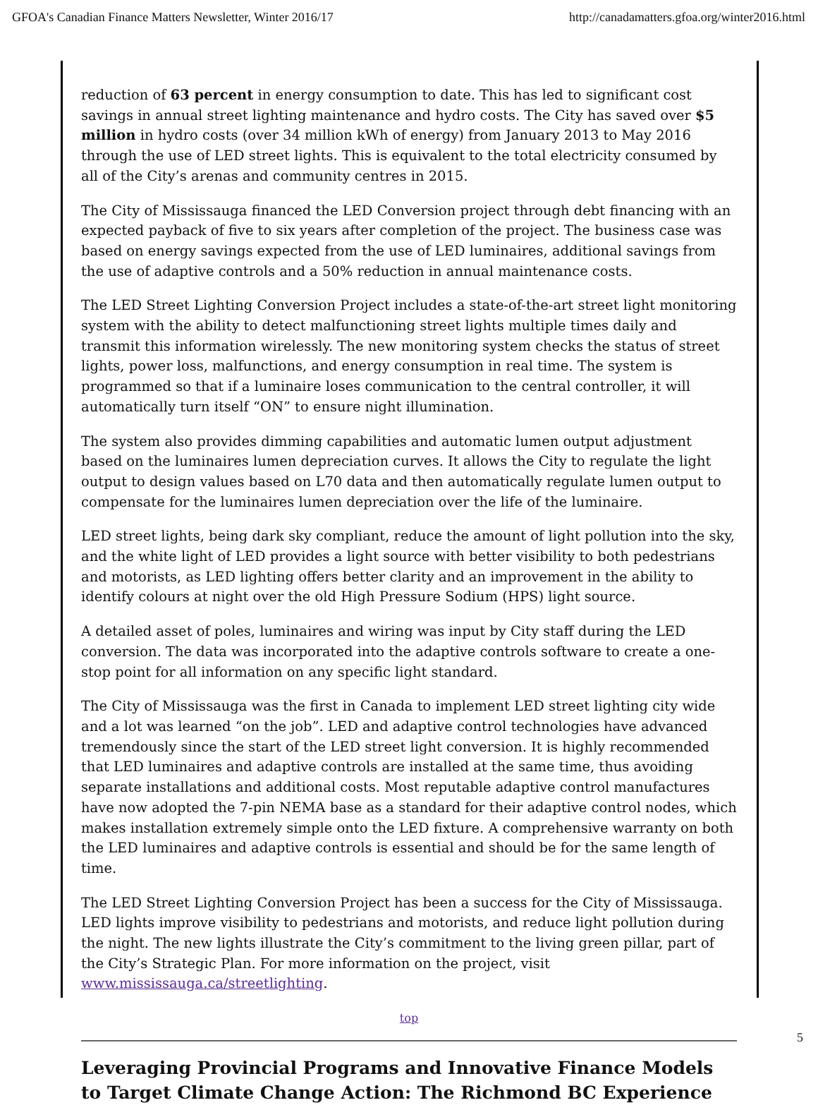GFOA's Canadian Finance Matters Newsletter, Winter 2016/17 http://canadamatters.gfoa.org/winter2016.html
reduction of 63 percent in energy consumption to date. This has led to significant cost savings in annual street lighting maintenance and hydro costs. The City has saved over $5 million in hydro costs (over 34 million kWh of energy) from January 2013 to May 2016 through the use of LED street lights. This is equivalent to the total electricity consumed by all of the City’s arenas and community centres in 2015.
The City of Mississauga financed the LED Conversion project through debt financing with an expected payback of five to six years after completion of the project. The business case was based on energy savings expected from the use of LED luminaires, additional savings from the use of adaptive controls and a 50% reduction in annual maintenance costs.
The LED Street Lighting Conversion Project includes a state-of-the-art street light monitoring system with the ability to detect malfunctioning street lights multiple times daily and transmit this information wirelessly. The new monitoring system checks the status of street lights, power loss, malfunctions, and energy consumption in real time. The system is programmed so that if a luminaire loses communication to the central controller, it will automatically turn itself “ON” to ensure night illumination.
The system also provides dimming capabilities and automatic lumen output adjustment based on the luminaires lumen depreciation curves. It allows the City to regulate the light output to design values based on L70 data and then automatically regulate lumen output to compensate for the luminaires lumen depreciation over the life of the luminaire.
LED street lights, being dark sky compliant, reduce the amount of light pollution into the sky, and the white light of LED provides a light source with better visibility to both pedestrians and motorists, as LED lighting offers better clarity and an improvement in the ability to identify colours at night over the old High Pressure Sodium (HPS) light source.
A detailed asset of poles, luminaires and wiring was input by City staff during the LED conversion. The data was incorporated into the adaptive controls software to create a one-stop point for all information on any specific light standard.
The City of Mississauga was the first in Canada to implement LED street lighting city wide and a lot was learned “on the job”. LED and adaptive control technologies have advanced tremendously since the start of the LED street light conversion. It is highly recommended that LED luminaires and adaptive controls are installed at the same time, thus avoiding separate installations and additional costs. Most reputable adaptive control manufactures have now adopted the 7-pin NEMA base as a standard for their adaptive control nodes, which makes installation extremely simple onto the LED fixture. A comprehensive warranty on both the LED luminaires and adaptive controls is essential and should be for the same length of time.
The LED Street Lighting Conversion Project has been a success for the City of Mississauga. LED lights improve visibility to pedestrians and motorists, and reduce light pollution during the night. The new lights illustrate the City’s commitment to the living green pillar, part of the City’s Strategic Plan. For more information on the project, visit www.mississauga.ca/streetlighting.
top
Leveraging Provincial Programs and Innovative Finance Models to Target Climate Change Action: The Richmond BC Experience
5